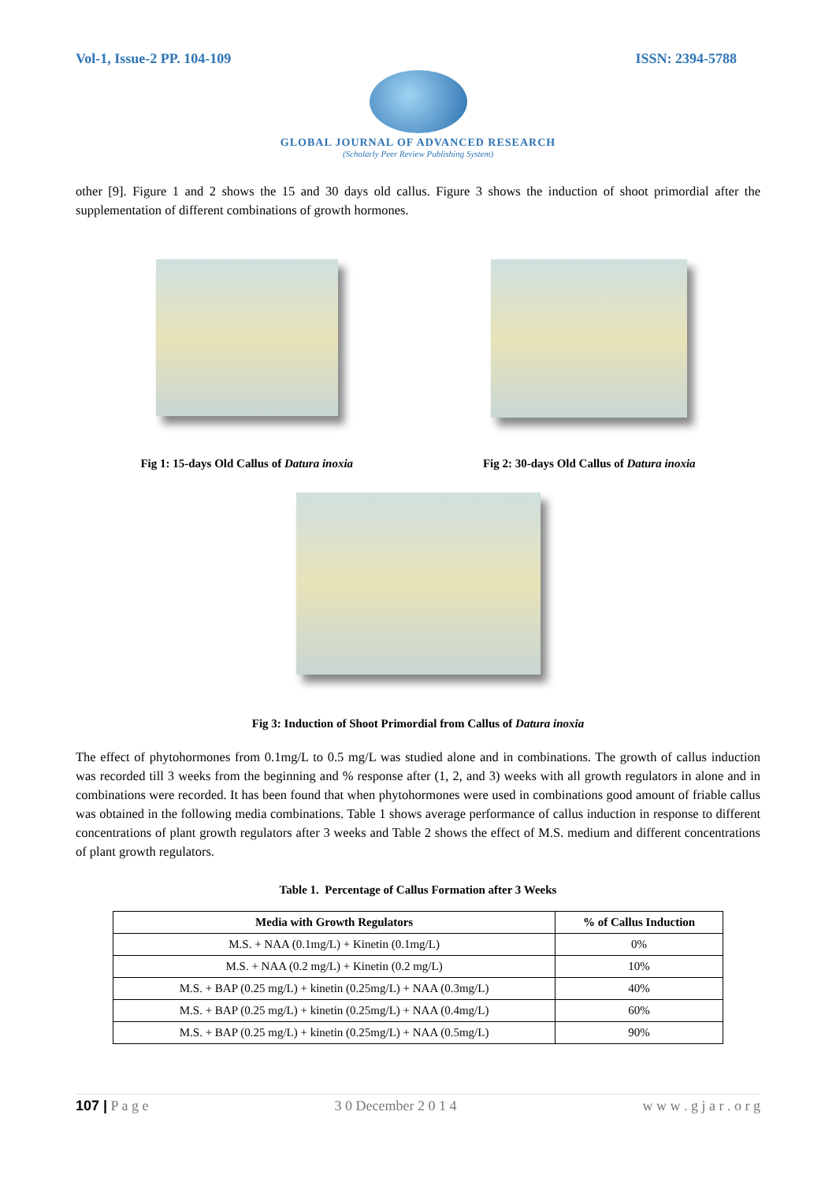Vol-1, Issue-2 PP. 104-109 ISSN: 2394-5788
GLOBAL JOURNAL OF ADVANCED RESEARCH
(Scholarly Peer Review Publishing System)
other [9]. Figure 1 and 2 shows the 15 and 30 days old callus. Figure 3 shows the induction of shoot primordial after the supplementation of different combinations of growth hormones.
Fig 1: 15-days Old Callus of Datura inoxia
Fig 2: 30-days Old Callus of Datura inoxia
Fig 3: Induction of Shoot Primordial from Callus of Datura inoxia
The effect of phytohormones from 0.1mg/L to 0.5 mg/L was studied alone and in combinations. The growth of callus induction was recorded till 3 weeks from the beginning and % response after (1, 2, and 3) weeks with all growth regulators in alone and in combinations were recorded. It has been found that when phytohormones were used in combinations good amount of friable callus was obtained in the following media combinations. Table 1 shows average performance of callus induction in response to different concentrations of plant growth regulators after 3 weeks and Table 2 shows the effect of M.S. medium and different concentrations of plant growth regulators.
Table 1. Percentage of Callus Formation after 3 Weeks
| Media with Growth Regulators | % of Callus Induction |
| --- | --- |
| M.S. + NAA (0.1mg/L) + Kinetin (0.1mg/L) | 0% |
| M.S. + NAA (0.2 mg/L) + Kinetin (0.2 mg/L) | 10% |
| M.S. + BAP (0.25 mg/L) + kinetin (0.25mg/L) + NAA (0.3mg/L) | 40% |
| M.S. + BAP (0.25 mg/L) + kinetin (0.25mg/L) + NAA (0.4mg/L) | 60% |
| M.S. + BAP (0.25 mg/L) + kinetin (0.25mg/L) + NAA (0.5mg/L) | 90% |
107 | P a g e 3 0 December 2 0 1 4 w w w . g j a r . o r g